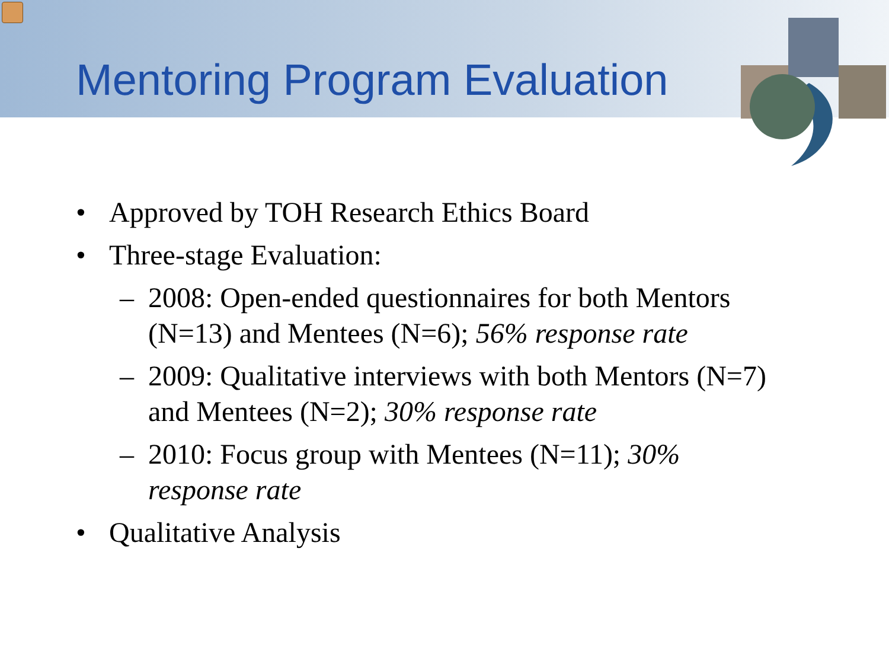Mentoring Program Evaluation
• Approved by TOH Research Ethics Board
• Three-stage Evaluation:
– 2008: Open-ended questionnaires for both Mentors (N=13) and Mentees (N=6); 56% response rate
– 2009: Qualitative interviews with both Mentors (N=7) and Mentees (N=2); 30% response rate
– 2010: Focus group with Mentees (N=11); 30% response rate
• Qualitative Analysis